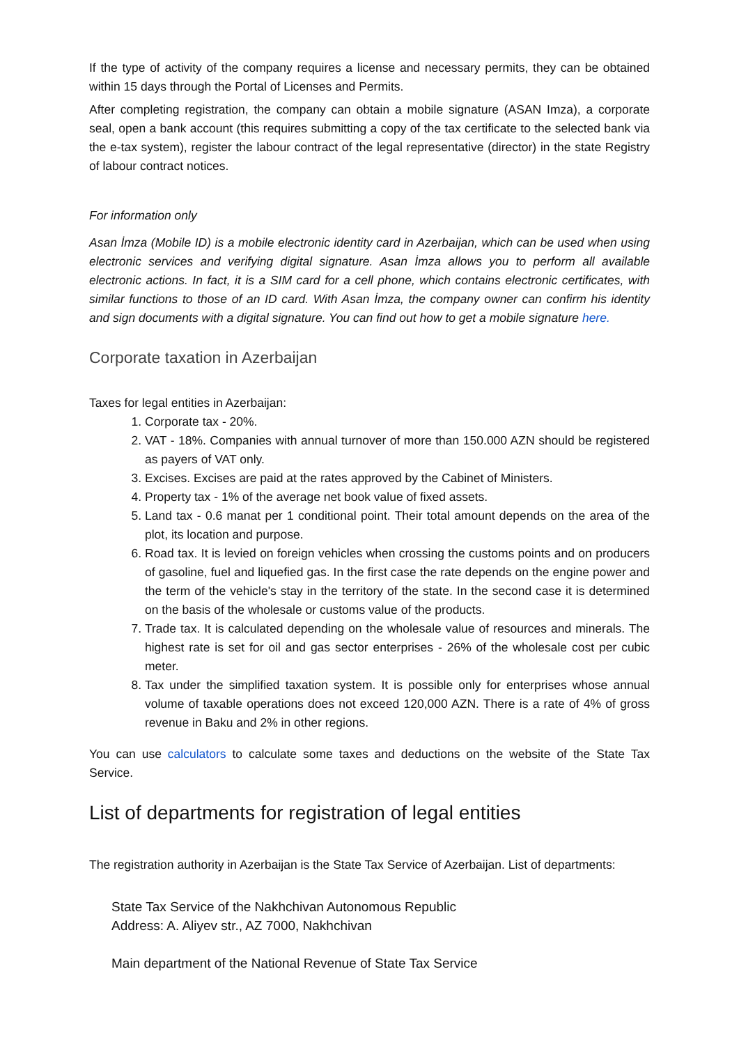If the type of activity of the company requires a license and necessary permits, they can be obtained within 15 days through the Portal of Licenses and Permits.
After completing registration, the company can obtain a mobile signature (ASAN Imza), a corporate seal, open a bank account (this requires submitting a copy of the tax certificate to the selected bank via the e-tax system), register the labour contract of the legal representative (director) in the state Registry of labour contract notices.
For information only
Asan İmza (Mobile ID) is a mobile electronic identity card in Azerbaijan, which can be used when using electronic services and verifying digital signature. Asan İmza allows you to perform all available electronic actions. In fact, it is a SIM card for a cell phone, which contains electronic certificates, with similar functions to those of an ID card. With Asan İmza, the company owner can confirm his identity and sign documents with a digital signature. You can find out how to get a mobile signature here.
Corporate taxation in Azerbaijan
Taxes for legal entities in Azerbaijan:
1. Corporate tax - 20%.
2. VAT - 18%. Companies with annual turnover of more than 150.000 AZN should be registered as payers of VAT only.
3. Excises. Excises are paid at the rates approved by the Cabinet of Ministers.
4. Property tax - 1% of the average net book value of fixed assets.
5. Land tax - 0.6 manat per 1 conditional point. Their total amount depends on the area of the plot, its location and purpose.
6. Road tax. It is levied on foreign vehicles when crossing the customs points and on producers of gasoline, fuel and liquefied gas. In the first case the rate depends on the engine power and the term of the vehicle's stay in the territory of the state. In the second case it is determined on the basis of the wholesale or customs value of the products.
7. Trade tax. It is calculated depending on the wholesale value of resources and minerals. The highest rate is set for oil and gas sector enterprises - 26% of the wholesale cost per cubic meter.
8. Tax under the simplified taxation system. It is possible only for enterprises whose annual volume of taxable operations does not exceed 120,000 AZN. There is a rate of 4% of gross revenue in Baku and 2% in other regions.
You can use calculators to calculate some taxes and deductions on the website of the State Tax Service.
List of departments for registration of legal entities
The registration authority in Azerbaijan is the State Tax Service of Azerbaijan. List of departments:
State Tax Service of the Nakhchivan Autonomous Republic
Address: A. Aliyev str., AZ 7000, Nakhchivan
Main department of the National Revenue of State Tax Service